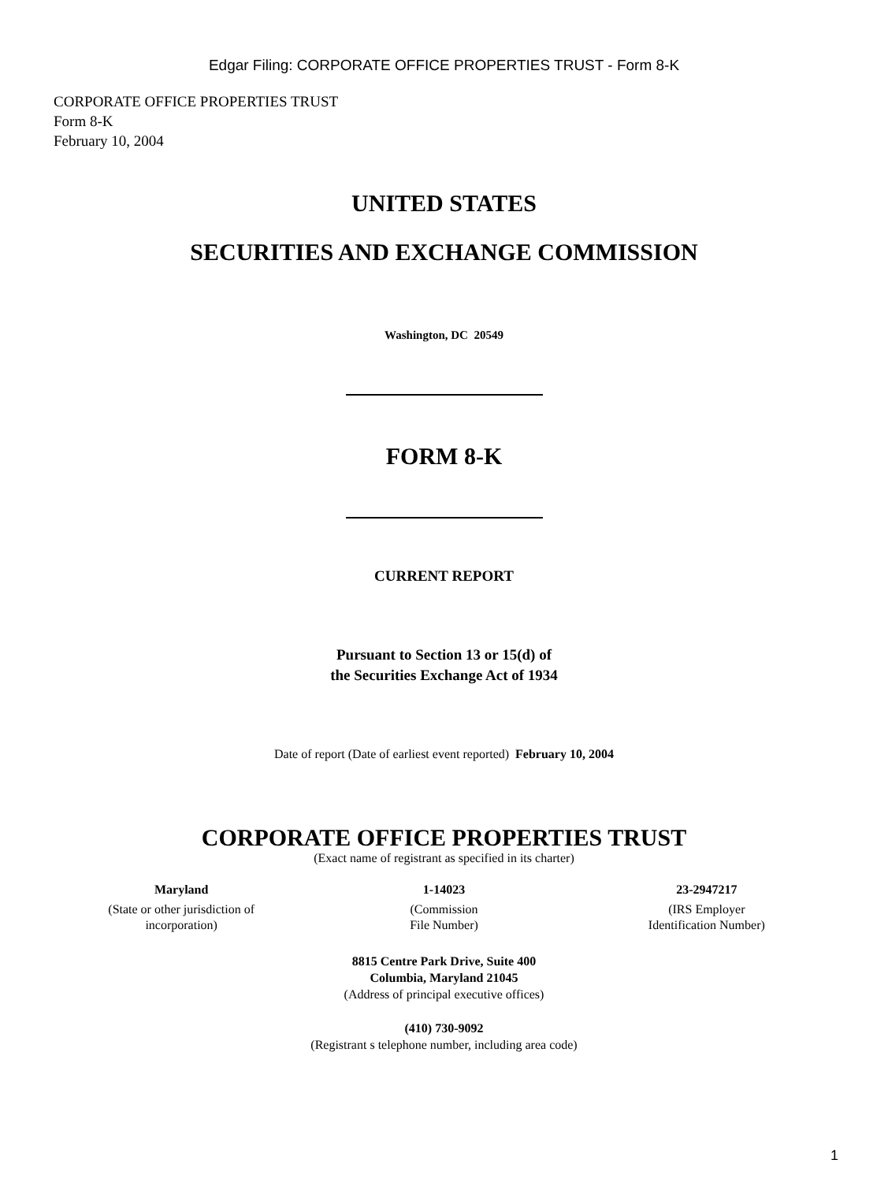Edgar Filing: CORPORATE OFFICE PROPERTIES TRUST - Form 8-K
CORPORATE OFFICE PROPERTIES TRUST
Form 8-K
February 10, 2004
UNITED STATES
SECURITIES AND EXCHANGE COMMISSION
Washington, DC 20549
FORM 8-K
CURRENT REPORT
Pursuant to Section 13 or 15(d) of
the Securities Exchange Act of 1934
Date of report (Date of earliest event reported) February 10, 2004
CORPORATE OFFICE PROPERTIES TRUST
(Exact name of registrant as specified in its charter)
| Maryland | 1-14023 | 23-2947217 |
| (State or other jurisdiction of incorporation) | (Commission File Number) | (IRS Employer Identification Number) |
8815 Centre Park Drive, Suite 400
Columbia, Maryland 21045
(Address of principal executive offices)
(410) 730-9092
(Registrant s telephone number, including area code)
1